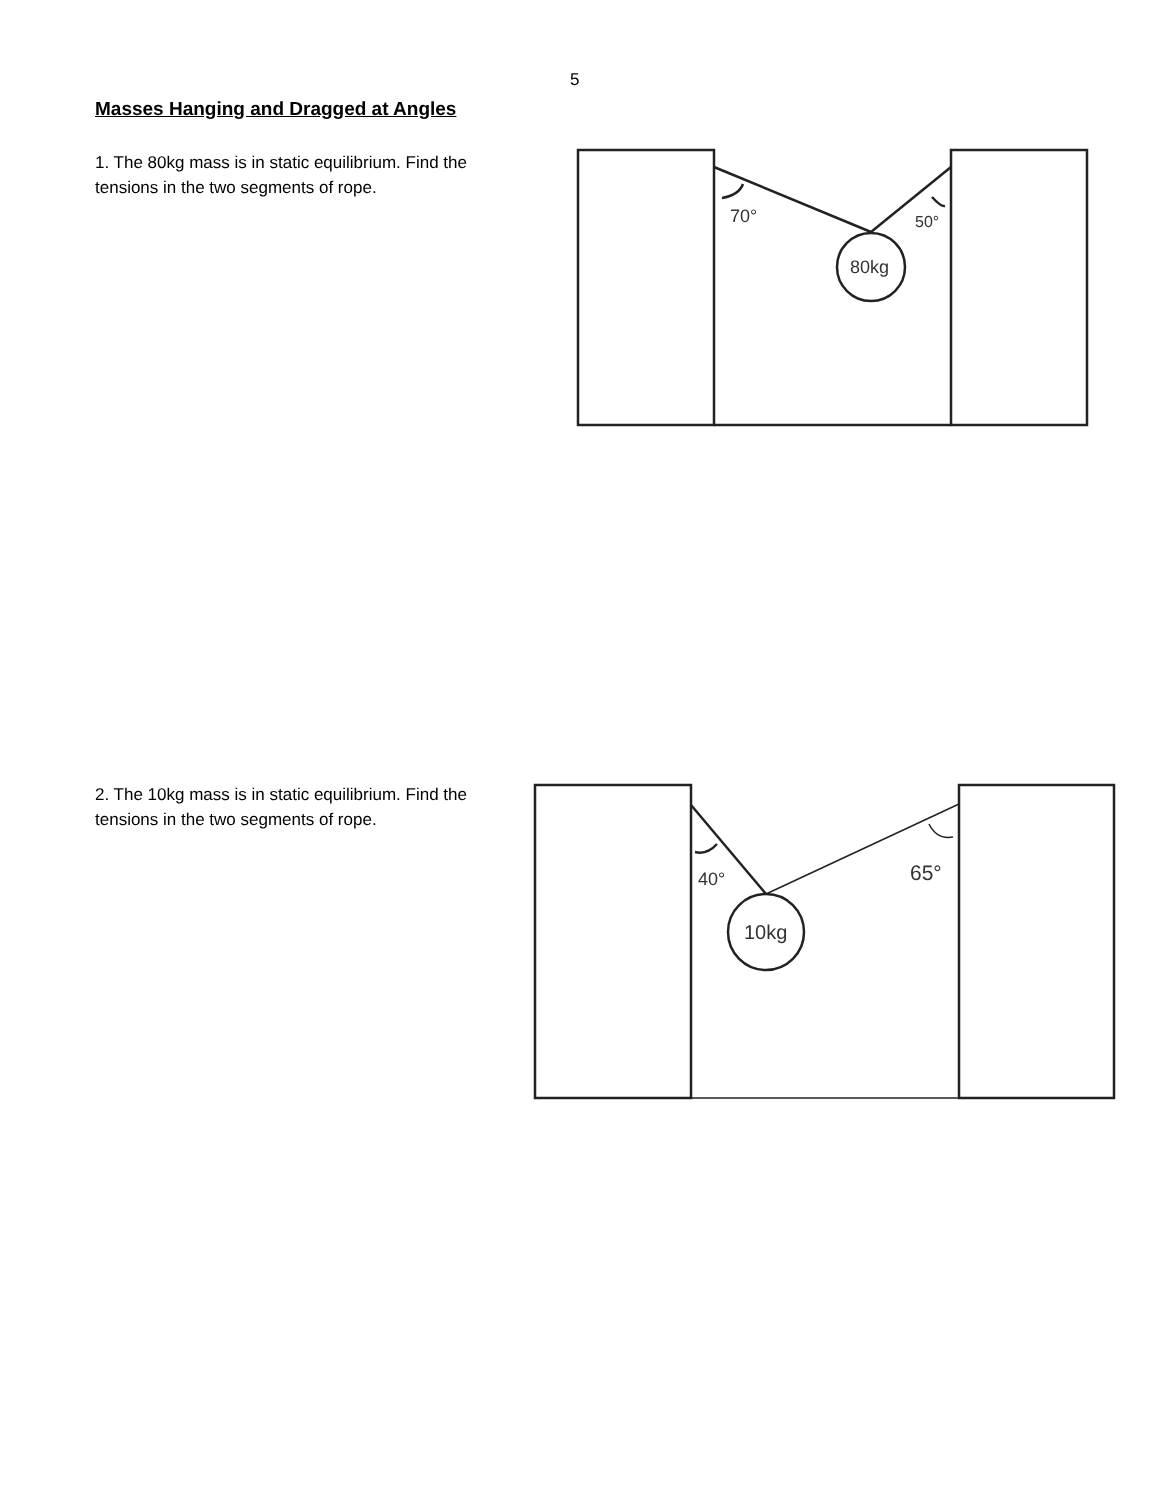5
Masses Hanging and Dragged at Angles
1. The 80kg mass is in static equilibrium. Find the tensions in the two segments of rope.
70°
50°
80kg
2. The 10kg mass is in static equilibrium. Find the tensions in the two segments of rope.
40°
65°
10kg